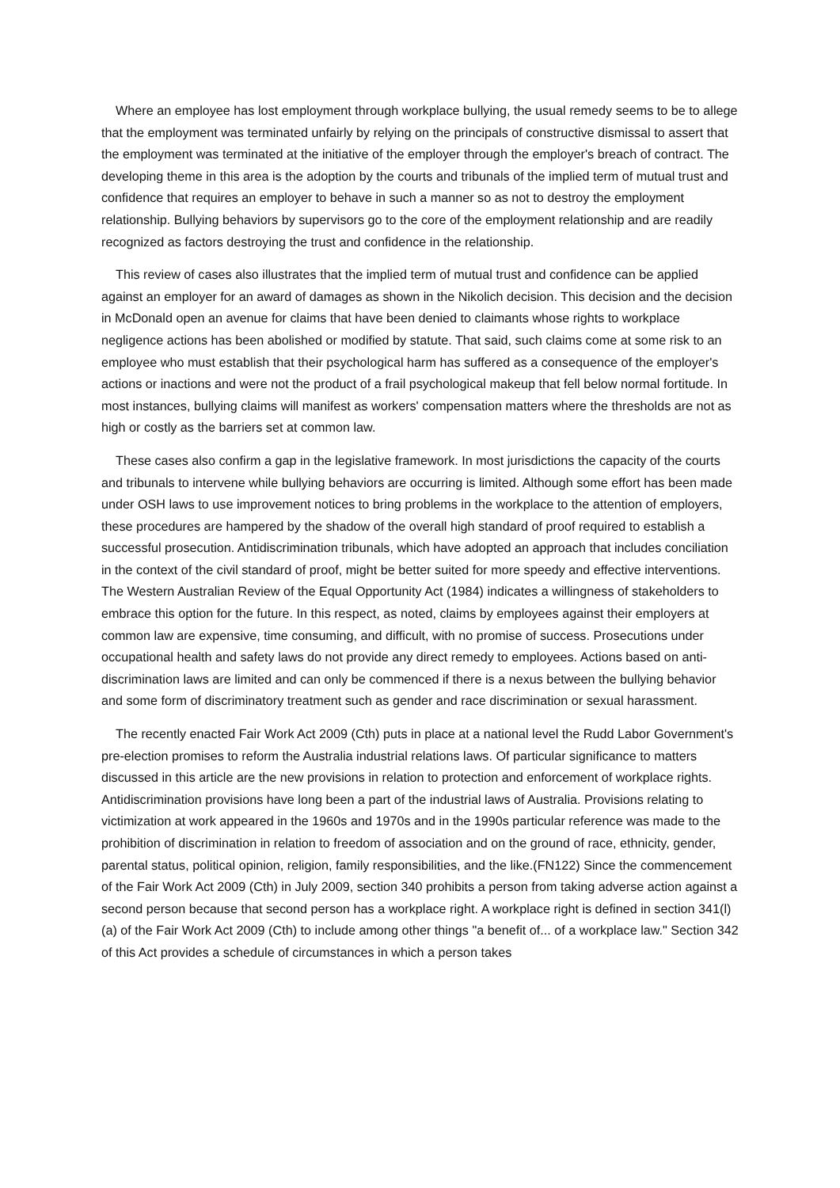Where an employee has lost employment through workplace bullying, the usual remedy seems to be to allege that the employment was terminated unfairly by relying on the principals of constructive dismissal to assert that the employment was terminated at the initiative of the employer through the employer's breach of contract. The developing theme in this area is the adoption by the courts and tribunals of the implied term of mutual trust and confidence that requires an employer to behave in such a manner so as not to destroy the employment relationship. Bullying behaviors by supervisors go to the core of the employment relationship and are readily recognized as factors destroying the trust and confidence in the relationship.
This review of cases also illustrates that the implied term of mutual trust and confidence can be applied against an employer for an award of damages as shown in the Nikolich decision. This decision and the decision in McDonald open an avenue for claims that have been denied to claimants whose rights to workplace negligence actions has been abolished or modified by statute. That said, such claims come at some risk to an employee who must establish that their psychological harm has suffered as a consequence of the employer's actions or inactions and were not the product of a frail psychological makeup that fell below normal fortitude. In most instances, bullying claims will manifest as workers' compensation matters where the thresholds are not as high or costly as the barriers set at common law.
These cases also confirm a gap in the legislative framework. In most jurisdictions the capacity of the courts and tribunals to intervene while bullying behaviors are occurring is limited. Although some effort has been made under OSH laws to use improvement notices to bring problems in the workplace to the attention of employers, these procedures are hampered by the shadow of the overall high standard of proof required to establish a successful prosecution. Antidiscrimination tribunals, which have adopted an approach that includes conciliation in the context of the civil standard of proof, might be better suited for more speedy and effective interventions. The Western Australian Review of the Equal Opportunity Act (1984) indicates a willingness of stakeholders to embrace this option for the future. In this respect, as noted, claims by employees against their employers at common law are expensive, time consuming, and difficult, with no promise of success. Prosecutions under occupational health and safety laws do not provide any direct remedy to employees. Actions based on anti-discrimination laws are limited and can only be commenced if there is a nexus between the bullying behavior and some form of discriminatory treatment such as gender and race discrimination or sexual harassment.
The recently enacted Fair Work Act 2009 (Cth) puts in place at a national level the Rudd Labor Government's pre-election promises to reform the Australia industrial relations laws. Of particular significance to matters discussed in this article are the new provisions in relation to protection and enforcement of workplace rights. Antidiscrimination provisions have long been a part of the industrial laws of Australia. Provisions relating to victimization at work appeared in the 1960s and 1970s and in the 1990s particular reference was made to the prohibition of discrimination in relation to freedom of association and on the ground of race, ethnicity, gender, parental status, political opinion, religion, family responsibilities, and the like.(FN122) Since the commencement of the Fair Work Act 2009 (Cth) in July 2009, section 340 prohibits a person from taking adverse action against a second person because that second person has a workplace right. A workplace right is defined in section 341(l)(a) of the Fair Work Act 2009 (Cth) to include among other things "a benefit of... of a workplace law." Section 342 of this Act provides a schedule of circumstances in which a person takes